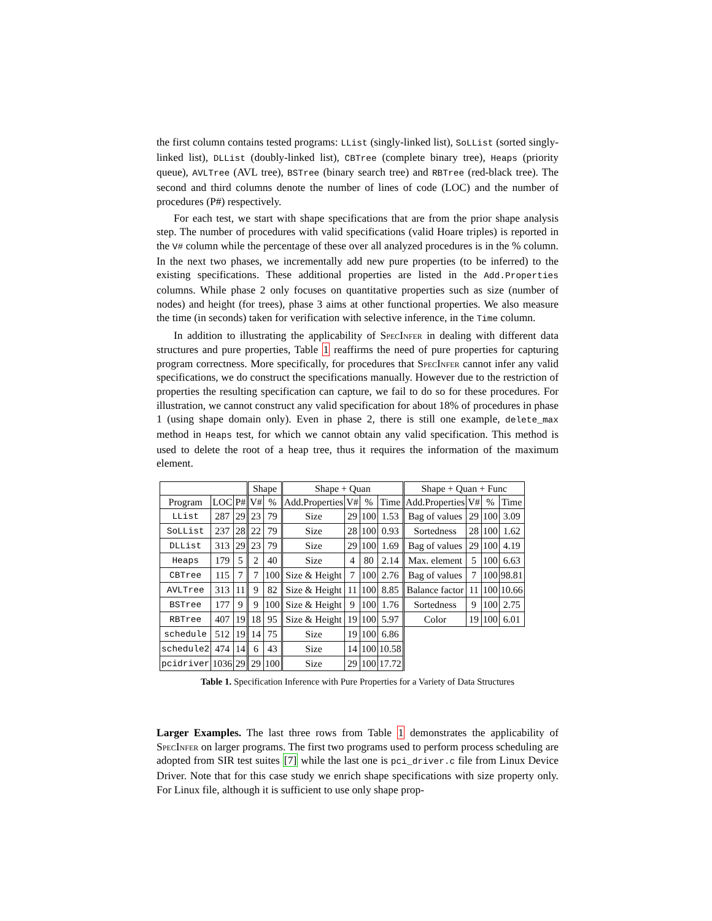the first column contains tested programs: LList (singly-linked list), SoLList (sorted singly-linked list), DLList (doubly-linked list), CBTree (complete binary tree), Heaps (priority queue), AVLTree (AVL tree), BSTree (binary search tree) and RBTree (red-black tree). The second and third columns denote the number of lines of code (LOC) and the number of procedures (P#) respectively.
For each test, we start with shape specifications that are from the prior shape analysis step. The number of procedures with valid specifications (valid Hoare triples) is reported in the V# column while the percentage of these over all analyzed procedures is in the % column. In the next two phases, we incrementally add new pure properties (to be inferred) to the existing specifications. These additional properties are listed in the Add.Properties columns. While phase 2 only focuses on quantitative properties such as size (number of nodes) and height (for trees), phase 3 aims at other functional properties. We also measure the time (in seconds) taken for verification with selective inference, in the Time column.
In addition to illustrating the applicability of SpecInfer in dealing with different data structures and pure properties, Table 1 reaffirms the need of pure properties for capturing program correctness. More specifically, for procedures that SpecInfer cannot infer any valid specifications, we do construct the specifications manually. However due to the restriction of properties the resulting specification can capture, we fail to do so for these procedures. For illustration, we cannot construct any valid specification for about 18% of procedures in phase 1 (using shape domain only). Even in phase 2, there is still one example, delete_max method in Heaps test, for which we cannot obtain any valid specification. This method is used to delete the root of a heap tree, thus it requires the information of the maximum element.
| | | | Shape | | Shape + Quan | | | | Shape + Quan + Func | | | |
| Program | LOC | P# | V# | % | Add.Properties | V# | % | Time | Add.Properties | V# | % | Time |
| LList | 287 | 29 | 23 | 79 | Size | 29 | 100 | 1.53 | Bag of values | 29 | 100 | 3.09 |
| SoLList | 237 | 28 | 22 | 79 | Size | 28 | 100 | 0.93 | Sortedness | 28 | 100 | 1.62 |
| DLList | 313 | 29 | 23 | 79 | Size | 29 | 100 | 1.69 | Bag of values | 29 | 100 | 4.19 |
| Heaps | 179 | 5 | 2 | 40 | Size | 4 | 80 | 2.14 | Max. element | 5 | 100 | 6.63 |
| CBTree | 115 | 7 | 7 | 100 | Size & Height | 7 | 100 | 2.76 | Bag of values | 7 | 100 | 98.81 |
| AVLTree | 313 | 11 | 9 | 82 | Size & Height | 11 | 100 | 8.85 | Balance factor | 11 | 100 | 10.66 |
| BSTree | 177 | 9 | 9 | 100 | Size & Height | 9 | 100 | 1.76 | Sortedness | 9 | 100 | 2.75 |
| RBTree | 407 | 19 | 18 | 95 | Size & Height | 19 | 100 | 5.97 | Color | 19 | 100 | 6.01 |
| schedule | 512 | 19 | 14 | 75 | Size | 19 | 100 | 6.86 | | | | |
| schedule2 | 474 | 14 | 6 | 43 | Size | 14 | 100 | 10.58 | | | | |
| pcidriver | 1036 | 29 | 29 | 100 | Size | 29 | 100 | 17.72 | | | | |
Table 1. Specification Inference with Pure Properties for a Variety of Data Structures
Larger Examples. The last three rows from Table 1 demonstrates the applicability of SpecInfer on larger programs. The first two programs used to perform process scheduling are adopted from SIR test suites [7] while the last one is pci_driver.c file from Linux Device Driver. Note that for this case study we enrich shape specifications with size property only. For Linux file, although it is sufficient to use only shape prop-